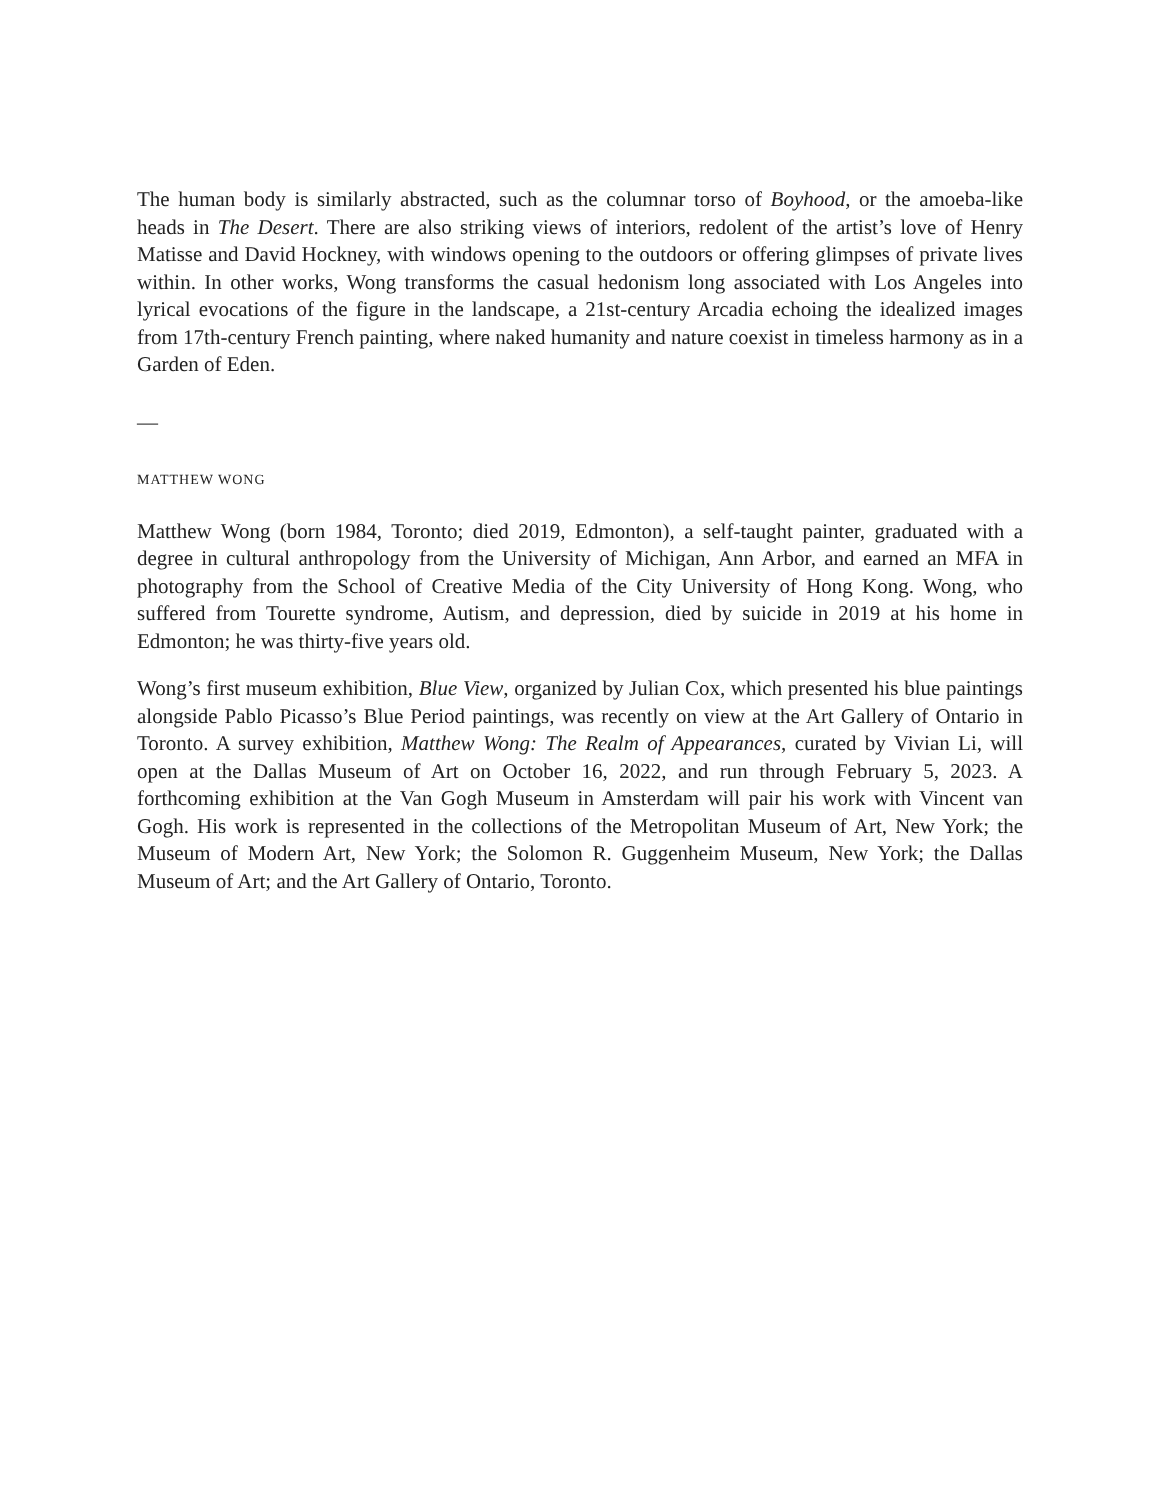The human body is similarly abstracted, such as the columnar torso of Boyhood, or the amoeba-like heads in The Desert. There are also striking views of interiors, redolent of the artist’s love of Henry Matisse and David Hockney, with windows opening to the outdoors or offering glimpses of private lives within. In other works, Wong transforms the casual hedonism long associated with Los Angeles into lyrical evocations of the figure in the landscape, a 21st-century Arcadia echoing the idealized images from 17th-century French painting, where naked humanity and nature coexist in timeless harmony as in a Garden of Eden.
—
MATTHEW WONG
Matthew Wong (born 1984, Toronto; died 2019, Edmonton), a self-taught painter, graduated with a degree in cultural anthropology from the University of Michigan, Ann Arbor, and earned an MFA in photography from the School of Creative Media of the City University of Hong Kong. Wong, who suffered from Tourette syndrome, Autism, and depression, died by suicide in 2019 at his home in Edmonton; he was thirty-five years old.
Wong’s first museum exhibition, Blue View, organized by Julian Cox, which presented his blue paintings alongside Pablo Picasso’s Blue Period paintings, was recently on view at the Art Gallery of Ontario in Toronto. A survey exhibition, Matthew Wong: The Realm of Appearances, curated by Vivian Li, will open at the Dallas Museum of Art on October 16, 2022, and run through February 5, 2023. A forthcoming exhibition at the Van Gogh Museum in Amsterdam will pair his work with Vincent van Gogh. His work is represented in the collections of the Metropolitan Museum of Art, New York; the Museum of Modern Art, New York; the Solomon R. Guggenheim Museum, New York; the Dallas Museum of Art; and the Art Gallery of Ontario, Toronto.